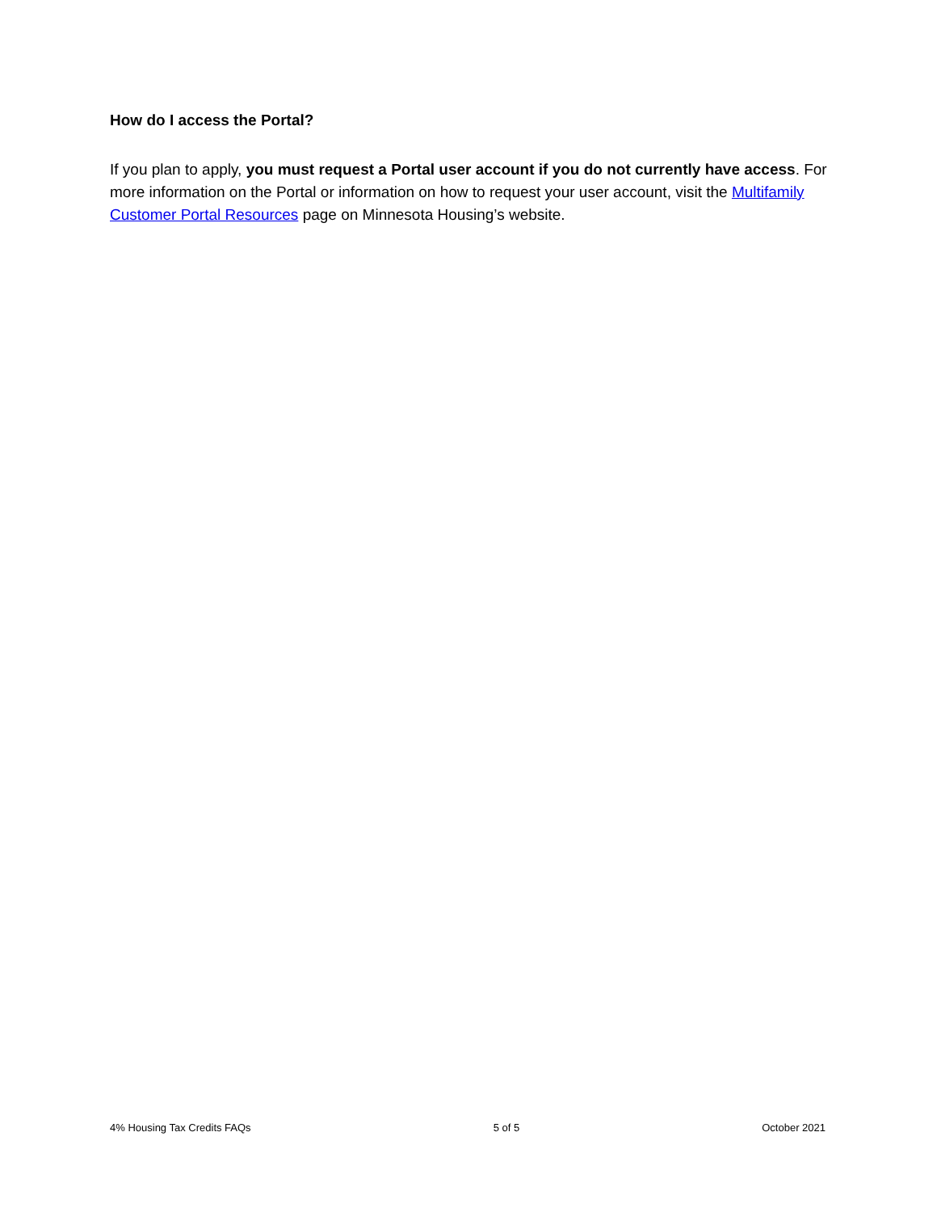How do I access the Portal?
If you plan to apply, you must request a Portal user account if you do not currently have access. For more information on the Portal or information on how to request your user account, visit the Multifamily Customer Portal Resources page on Minnesota Housing’s website.
4% Housing Tax Credits FAQs 5 of 5 October 2021